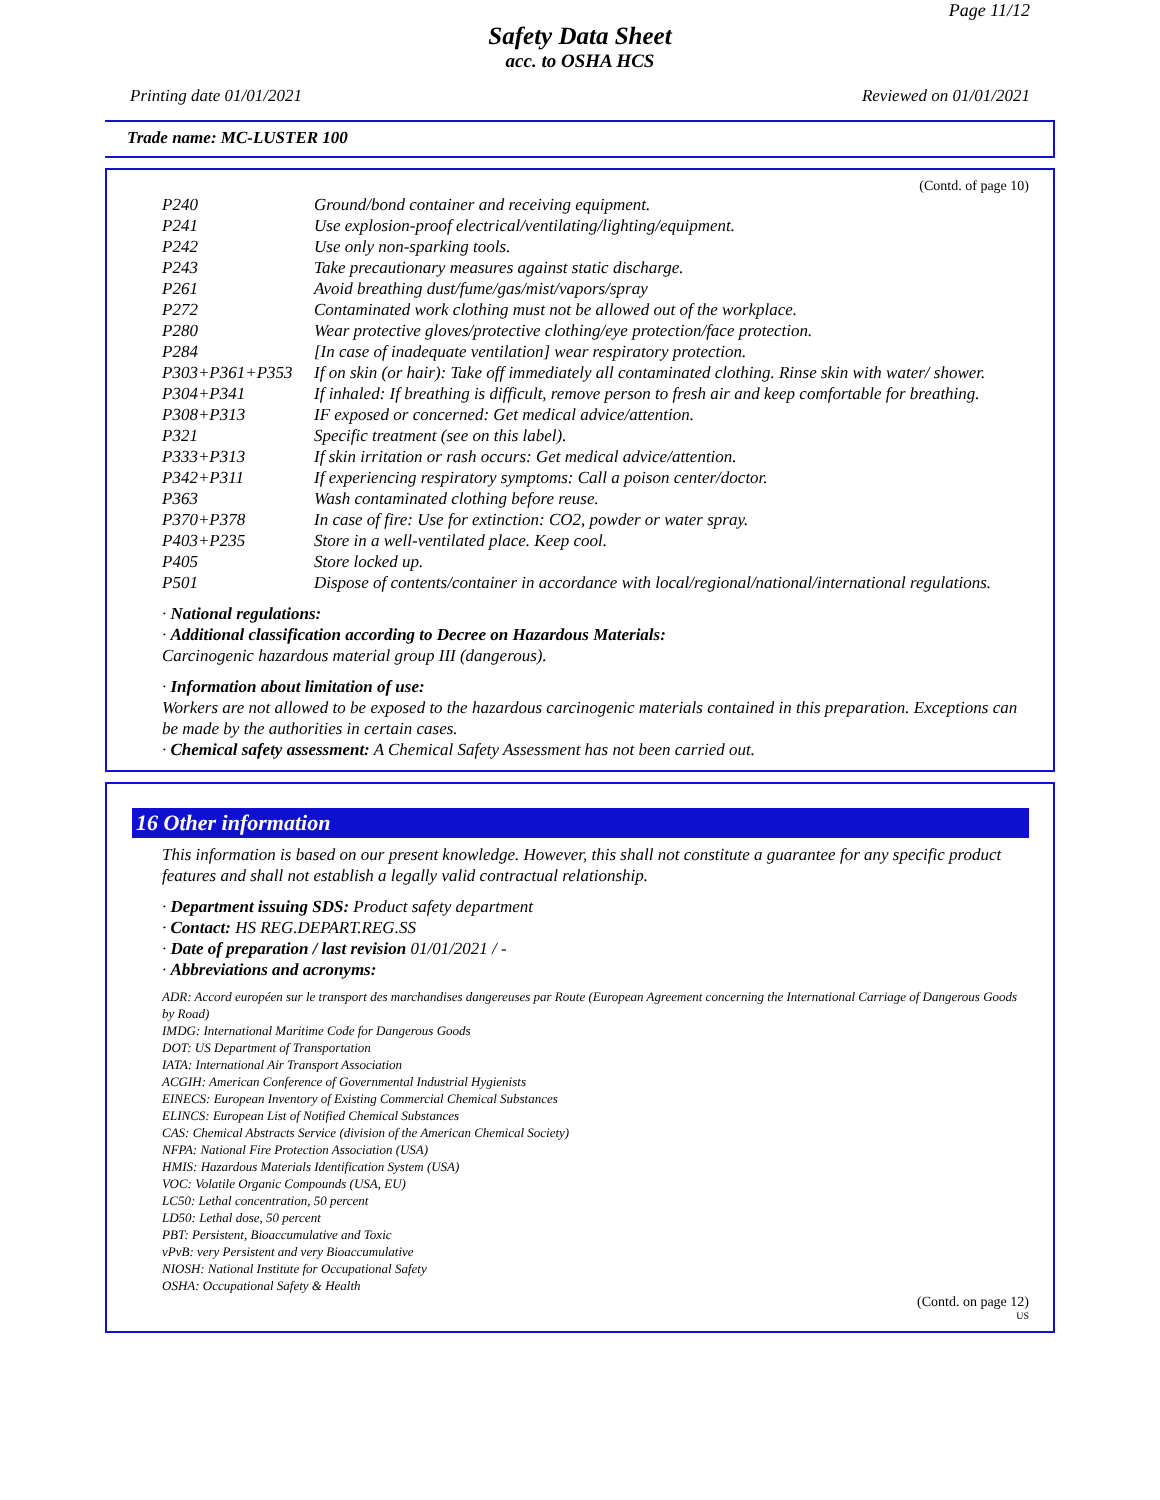Page 11/12
Safety Data Sheet
acc. to OSHA HCS
Printing date 01/01/2021 Reviewed on 01/01/2021
Trade name: MC-LUSTER 100
(Contd. of page 10)
| P240 | Ground/bond container and receiving equipment. |
| P241 | Use explosion-proof electrical/ventilating/lighting/equipment. |
| P242 | Use only non-sparking tools. |
| P243 | Take precautionary measures against static discharge. |
| P261 | Avoid breathing dust/fume/gas/mist/vapors/spray |
| P272 | Contaminated work clothing must not be allowed out of the workplace. |
| P280 | Wear protective gloves/protective clothing/eye protection/face protection. |
| P284 | [In case of inadequate ventilation] wear respiratory protection. |
| P303+P361+P353 | If on skin (or hair): Take off immediately all contaminated clothing. Rinse skin with water/ shower. |
| P304+P341 | If inhaled: If breathing is difficult, remove person to fresh air and keep comfortable for breathing. |
| P308+P313 | IF exposed or concerned: Get medical advice/attention. |
| P321 | Specific treatment (see on this label). |
| P333+P313 | If skin irritation or rash occurs: Get medical advice/attention. |
| P342+P311 | If experiencing respiratory symptoms: Call a poison center/doctor. |
| P363 | Wash contaminated clothing before reuse. |
| P370+P378 | In case of fire: Use for extinction: CO2, powder or water spray. |
| P403+P235 | Store in a well-ventilated place. Keep cool. |
| P405 | Store locked up. |
| P501 | Dispose of contents/container in accordance with local/regional/national/international regulations. |
· National regulations:
· Additional classification according to Decree on Hazardous Materials:
Carcinogenic hazardous material group III (dangerous).
· Information about limitation of use:
Workers are not allowed to be exposed to the hazardous carcinogenic materials contained in this preparation. Exceptions can be made by the authorities in certain cases.
· Chemical safety assessment: A Chemical Safety Assessment has not been carried out.
16 Other information
This information is based on our present knowledge. However, this shall not constitute a guarantee for any specific product features and shall not establish a legally valid contractual relationship.
· Department issuing SDS: Product safety department
· Contact: HS REG.DEPART.REG.SS
· Date of preparation / last revision 01/01/2021 / -
· Abbreviations and acronyms:
ADR: Accord européen sur le transport des marchandises dangereuses par Route (European Agreement concerning the International Carriage of Dangerous Goods by Road)
IMDG: International Maritime Code for Dangerous Goods
DOT: US Department of Transportation
IATA: International Air Transport Association
ACGIH: American Conference of Governmental Industrial Hygienists
EINECS: European Inventory of Existing Commercial Chemical Substances
ELINCS: European List of Notified Chemical Substances
CAS: Chemical Abstracts Service (division of the American Chemical Society)
NFPA: National Fire Protection Association (USA)
HMIS: Hazardous Materials Identification System (USA)
VOC: Volatile Organic Compounds (USA, EU)
LC50: Lethal concentration, 50 percent
LD50: Lethal dose, 50 percent
PBT: Persistent, Bioaccumulative and Toxic
vPvB: very Persistent and very Bioaccumulative
NIOSH: National Institute for Occupational Safety
OSHA: Occupational Safety & Health
(Contd. on page 12)
US